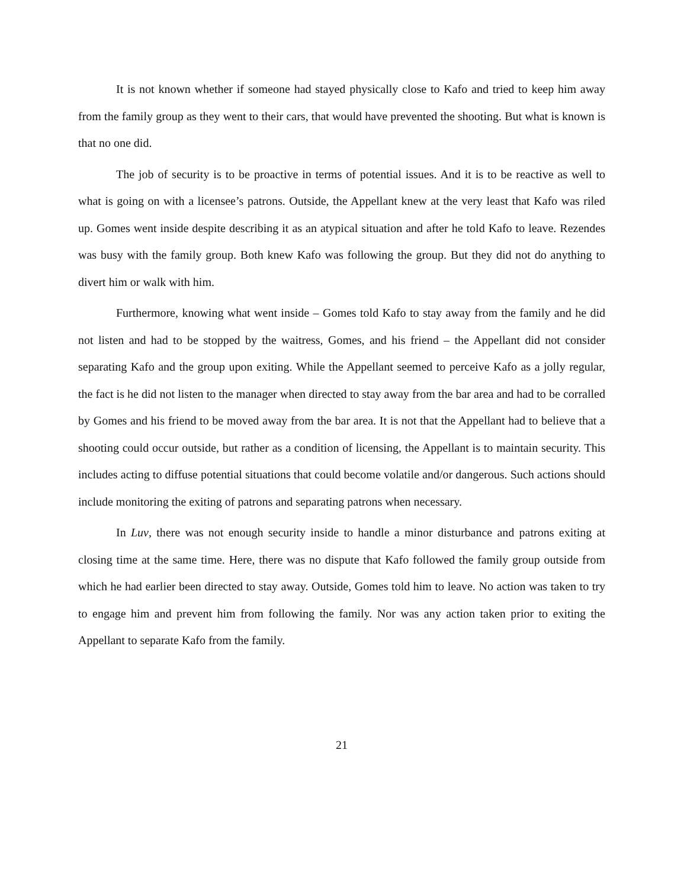It is not known whether if someone had stayed physically close to Kafo and tried to keep him away from the family group as they went to their cars, that would have prevented the shooting. But what is known is that no one did.
The job of security is to be proactive in terms of potential issues. And it is to be reactive as well to what is going on with a licensee’s patrons. Outside, the Appellant knew at the very least that Kafo was riled up. Gomes went inside despite describing it as an atypical situation and after he told Kafo to leave. Rezendes was busy with the family group. Both knew Kafo was following the group. But they did not do anything to divert him or walk with him.
Furthermore, knowing what went inside – Gomes told Kafo to stay away from the family and he did not listen and had to be stopped by the waitress, Gomes, and his friend – the Appellant did not consider separating Kafo and the group upon exiting. While the Appellant seemed to perceive Kafo as a jolly regular, the fact is he did not listen to the manager when directed to stay away from the bar area and had to be corralled by Gomes and his friend to be moved away from the bar area. It is not that the Appellant had to believe that a shooting could occur outside, but rather as a condition of licensing, the Appellant is to maintain security. This includes acting to diffuse potential situations that could become volatile and/or dangerous. Such actions should include monitoring the exiting of patrons and separating patrons when necessary.
In Luv, there was not enough security inside to handle a minor disturbance and patrons exiting at closing time at the same time. Here, there was no dispute that Kafo followed the family group outside from which he had earlier been directed to stay away. Outside, Gomes told him to leave. No action was taken to try to engage him and prevent him from following the family. Nor was any action taken prior to exiting the Appellant to separate Kafo from the family.
21